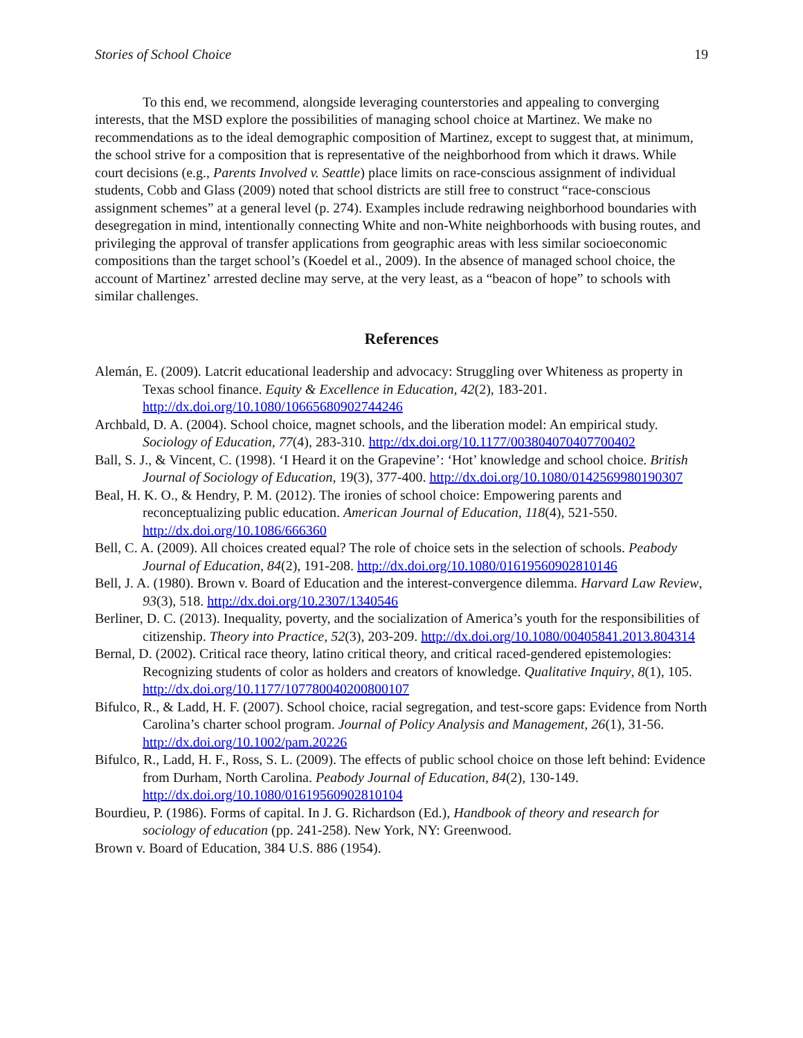Stories of School Choice 19
To this end, we recommend, alongside leveraging counterstories and appealing to converging interests, that the MSD explore the possibilities of managing school choice at Martinez. We make no recommendations as to the ideal demographic composition of Martinez, except to suggest that, at minimum, the school strive for a composition that is representative of the neighborhood from which it draws. While court decisions (e.g., Parents Involved v. Seattle) place limits on race-conscious assignment of individual students, Cobb and Glass (2009) noted that school districts are still free to construct “race-conscious assignment schemes” at a general level (p. 274). Examples include redrawing neighborhood boundaries with desegregation in mind, intentionally connecting White and non-White neighborhoods with busing routes, and privileging the approval of transfer applications from geographic areas with less similar socioeconomic compositions than the target school’s (Koedel et al., 2009). In the absence of managed school choice, the account of Martinez’ arrested decline may serve, at the very least, as a “beacon of hope” to schools with similar challenges.
References
Alemán, E. (2009). Latcrit educational leadership and advocacy: Struggling over Whiteness as property in Texas school finance. Equity & Excellence in Education, 42(2), 183-201. http://dx.doi.org/10.1080/10665680902744246
Archbald, D. A. (2004). School choice, magnet schools, and the liberation model: An empirical study. Sociology of Education, 77(4), 283-310. http://dx.doi.org/10.1177/003804070407700402
Ball, S. J., & Vincent, C. (1998). ‘I Heard it on the Grapevine’: ‘Hot’ knowledge and school choice. British Journal of Sociology of Education, 19(3), 377-400. http://dx.doi.org/10.1080/0142569980190307
Beal, H. K. O., & Hendry, P. M. (2012). The ironies of school choice: Empowering parents and reconceptualizing public education. American Journal of Education, 118(4), 521-550. http://dx.doi.org/10.1086/666360
Bell, C. A. (2009). All choices created equal? The role of choice sets in the selection of schools. Peabody Journal of Education, 84(2), 191-208. http://dx.doi.org/10.1080/01619560902810146
Bell, J. A. (1980). Brown v. Board of Education and the interest-convergence dilemma. Harvard Law Review, 93(3), 518. http://dx.doi.org/10.2307/1340546
Berliner, D. C. (2013). Inequality, poverty, and the socialization of America’s youth for the responsibilities of citizenship. Theory into Practice, 52(3), 203-209. http://dx.doi.org/10.1080/00405841.2013.804314
Bernal, D. (2002). Critical race theory, latino critical theory, and critical raced-gendered epistemologies: Recognizing students of color as holders and creators of knowledge. Qualitative Inquiry, 8(1), 105. http://dx.doi.org/10.1177/107780040200800107
Bifulco, R., & Ladd, H. F. (2007). School choice, racial segregation, and test-score gaps: Evidence from North Carolina’s charter school program. Journal of Policy Analysis and Management, 26(1), 31-56. http://dx.doi.org/10.1002/pam.20226
Bifulco, R., Ladd, H. F., Ross, S. L. (2009). The effects of public school choice on those left behind: Evidence from Durham, North Carolina. Peabody Journal of Education, 84(2), 130-149. http://dx.doi.org/10.1080/01619560902810104
Bourdieu, P. (1986). Forms of capital. In J. G. Richardson (Ed.), Handbook of theory and research for sociology of education (pp. 241-258). New York, NY: Greenwood.
Brown v. Board of Education, 384 U.S. 886 (1954).